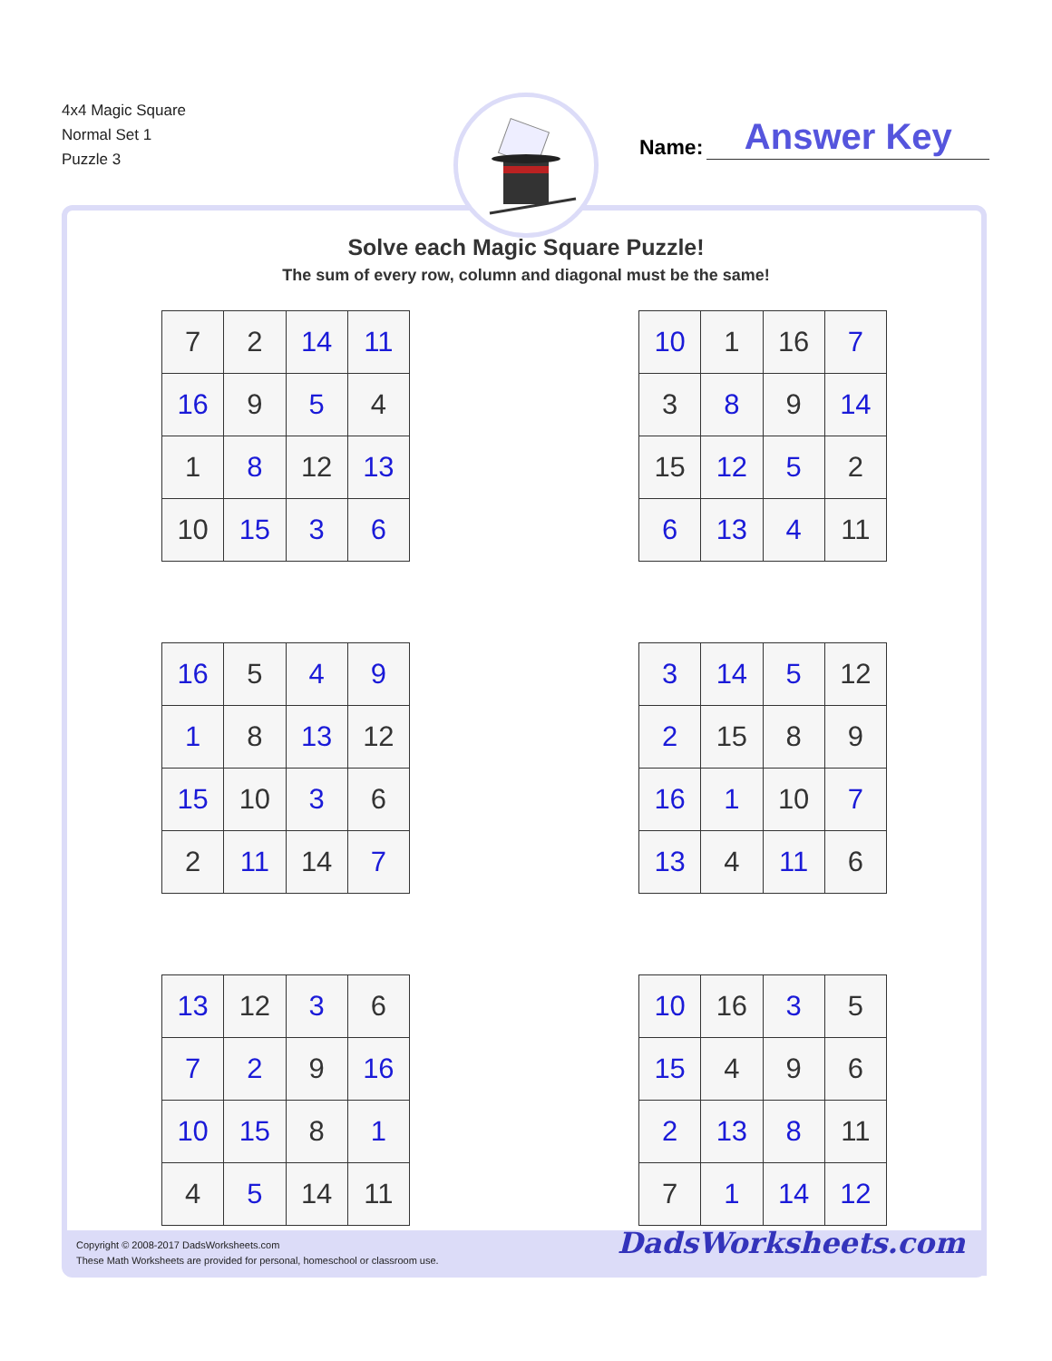4x4 Magic Square
Normal Set 1
Puzzle 3
Name: Answer Key
Solve each Magic Square Puzzle!
The sum of every row, column and diagonal must be the same!
| 7 | 2 | 14 | 11 |
| 16 | 9 | 5 | 4 |
| 1 | 8 | 12 | 13 |
| 10 | 15 | 3 | 6 |
| 10 | 1 | 16 | 7 |
| 3 | 8 | 9 | 14 |
| 15 | 12 | 5 | 2 |
| 6 | 13 | 4 | 11 |
| 16 | 5 | 4 | 9 |
| 1 | 8 | 13 | 12 |
| 15 | 10 | 3 | 6 |
| 2 | 11 | 14 | 7 |
| 3 | 14 | 5 | 12 |
| 2 | 15 | 8 | 9 |
| 16 | 1 | 10 | 7 |
| 13 | 4 | 11 | 6 |
| 13 | 12 | 3 | 6 |
| 7 | 2 | 9 | 16 |
| 10 | 15 | 8 | 1 |
| 4 | 5 | 14 | 11 |
| 10 | 16 | 3 | 5 |
| 15 | 4 | 9 | 6 |
| 2 | 13 | 8 | 11 |
| 7 | 1 | 14 | 12 |
Copyright © 2008-2017 DadsWorksheets.com
These Math Worksheets are provided for personal, homeschool or classroom use.
DadsWorksheets.com